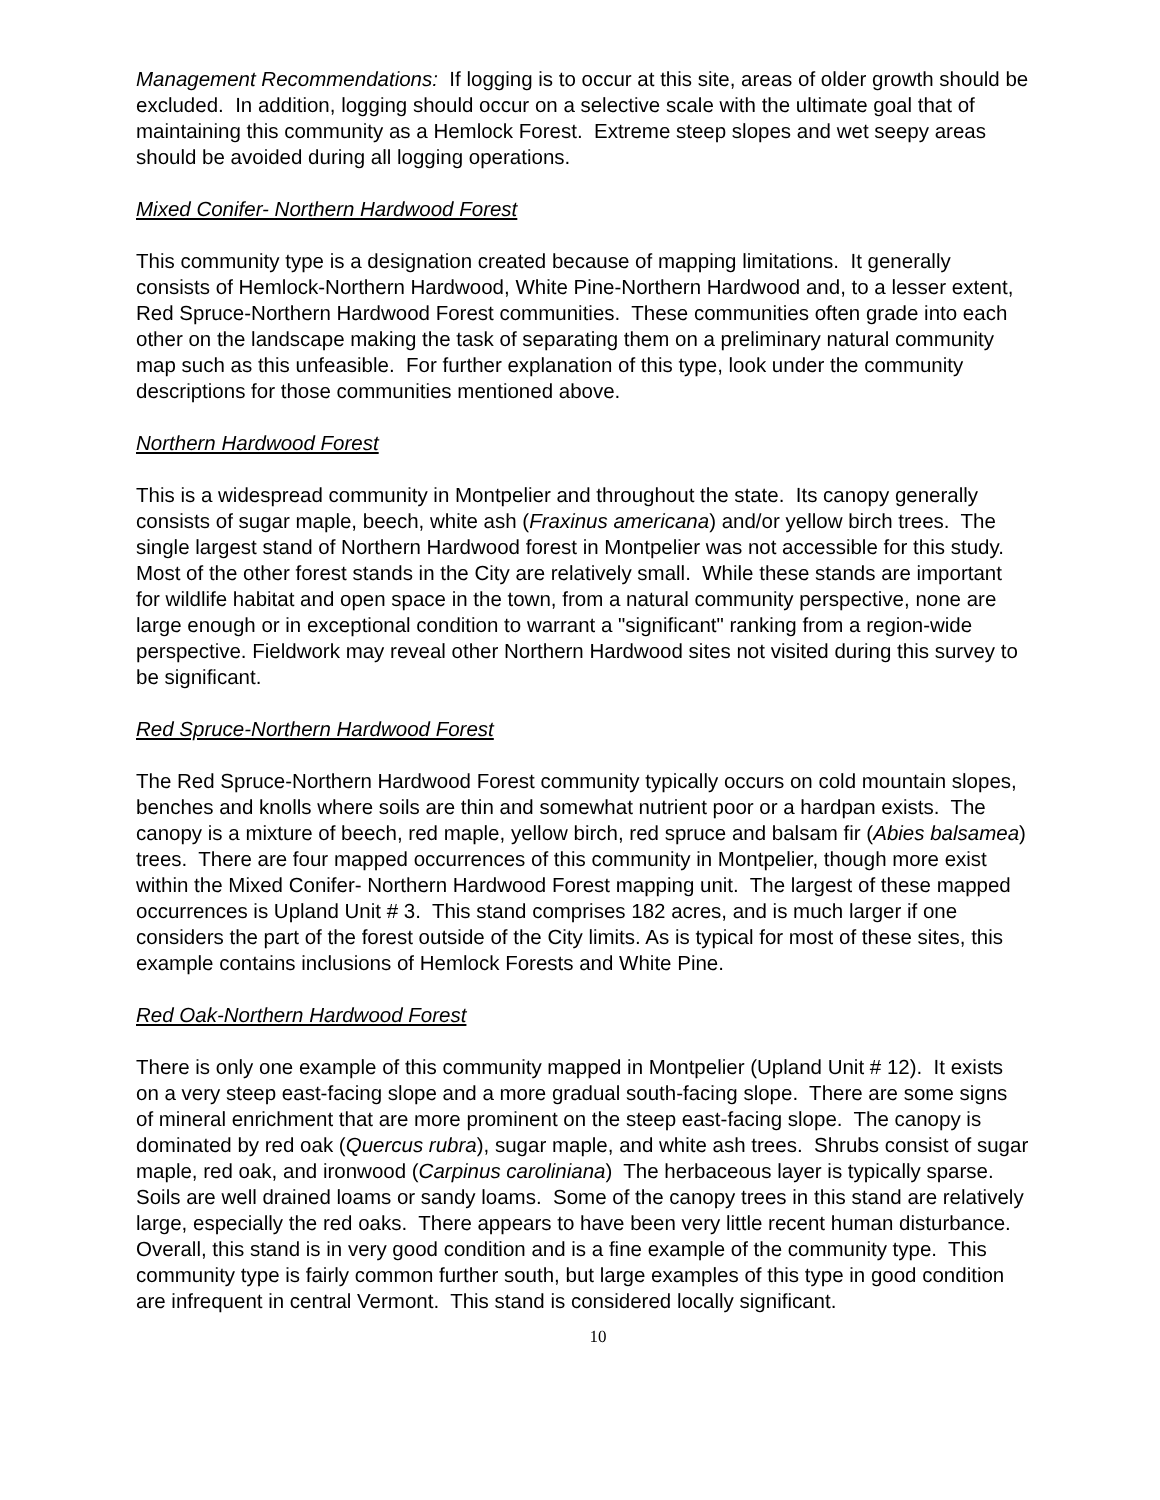Management Recommendations: If logging is to occur at this site, areas of older growth should be excluded. In addition, logging should occur on a selective scale with the ultimate goal that of maintaining this community as a Hemlock Forest. Extreme steep slopes and wet seepy areas should be avoided during all logging operations.
Mixed Conifer- Northern Hardwood Forest
This community type is a designation created because of mapping limitations. It generally consists of Hemlock-Northern Hardwood, White Pine-Northern Hardwood and, to a lesser extent, Red Spruce-Northern Hardwood Forest communities. These communities often grade into each other on the landscape making the task of separating them on a preliminary natural community map such as this unfeasible. For further explanation of this type, look under the community descriptions for those communities mentioned above.
Northern Hardwood Forest
This is a widespread community in Montpelier and throughout the state. Its canopy generally consists of sugar maple, beech, white ash (Fraxinus americana) and/or yellow birch trees. The single largest stand of Northern Hardwood forest in Montpelier was not accessible for this study. Most of the other forest stands in the City are relatively small. While these stands are important for wildlife habitat and open space in the town, from a natural community perspective, none are large enough or in exceptional condition to warrant a "significant" ranking from a region-wide perspective. Fieldwork may reveal other Northern Hardwood sites not visited during this survey to be significant.
Red Spruce-Northern Hardwood Forest
The Red Spruce-Northern Hardwood Forest community typically occurs on cold mountain slopes, benches and knolls where soils are thin and somewhat nutrient poor or a hardpan exists. The canopy is a mixture of beech, red maple, yellow birch, red spruce and balsam fir (Abies balsamea) trees. There are four mapped occurrences of this community in Montpelier, though more exist within the Mixed Conifer- Northern Hardwood Forest mapping unit. The largest of these mapped occurrences is Upland Unit # 3. This stand comprises 182 acres, and is much larger if one considers the part of the forest outside of the City limits. As is typical for most of these sites, this example contains inclusions of Hemlock Forests and White Pine.
Red Oak-Northern Hardwood Forest
There is only one example of this community mapped in Montpelier (Upland Unit # 12). It exists on a very steep east-facing slope and a more gradual south-facing slope. There are some signs of mineral enrichment that are more prominent on the steep east-facing slope. The canopy is dominated by red oak (Quercus rubra), sugar maple, and white ash trees. Shrubs consist of sugar maple, red oak, and ironwood (Carpinus caroliniana) The herbaceous layer is typically sparse. Soils are well drained loams or sandy loams. Some of the canopy trees in this stand are relatively large, especially the red oaks. There appears to have been very little recent human disturbance. Overall, this stand is in very good condition and is a fine example of the community type. This community type is fairly common further south, but large examples of this type in good condition are infrequent in central Vermont. This stand is considered locally significant.
10